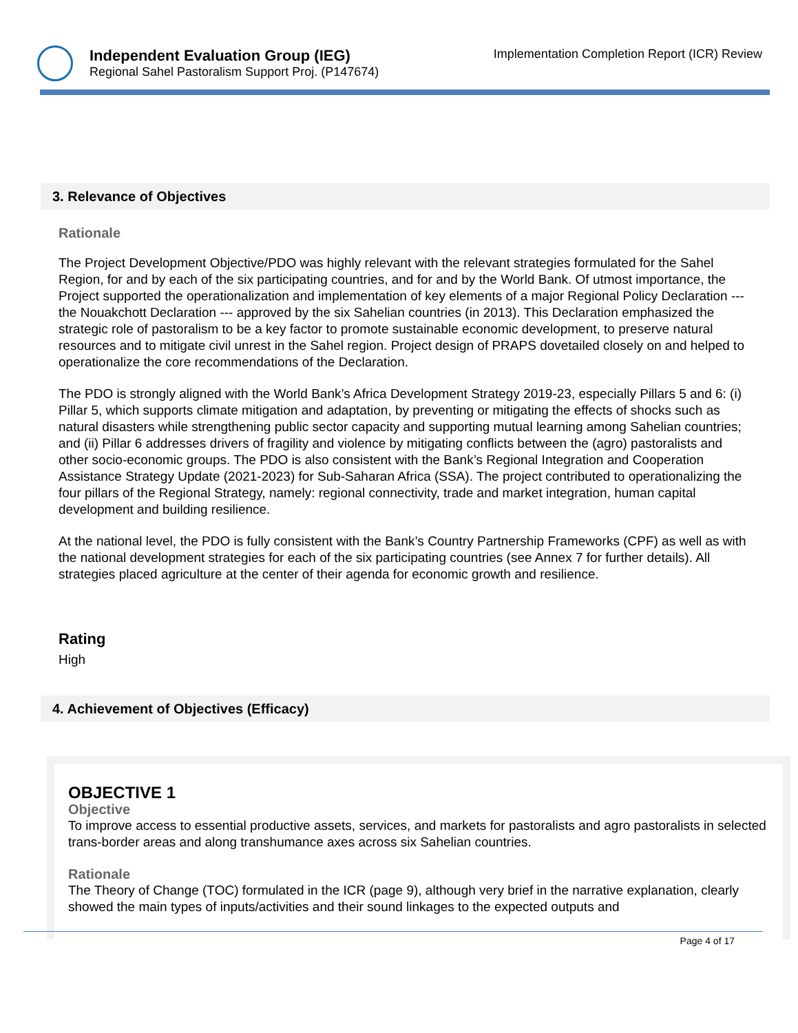Independent Evaluation Group (IEG)
Regional Sahel Pastoralism Support Proj. (P147674)
Implementation Completion Report (ICR) Review
3. Relevance of Objectives
Rationale
The Project Development Objective/PDO was highly relevant with the relevant strategies formulated for the Sahel Region, for and by each of the six participating countries, and for and by the World Bank. Of utmost importance, the Project supported the operationalization and implementation of key elements of a major Regional Policy Declaration --- the Nouakchott Declaration --- approved by the six Sahelian countries (in 2013). This Declaration emphasized the strategic role of pastoralism to be a key factor to promote sustainable economic development, to preserve natural resources and to mitigate civil unrest in the Sahel region. Project design of PRAPS dovetailed closely on and helped to operationalize the core recommendations of the Declaration.
The PDO is strongly aligned with the World Bank’s Africa Development Strategy 2019-23, especially Pillars 5 and 6: (i) Pillar 5, which supports climate mitigation and adaptation, by preventing or mitigating the effects of shocks such as natural disasters while strengthening public sector capacity and supporting mutual learning among Sahelian countries; and (ii) Pillar 6 addresses drivers of fragility and violence by mitigating conflicts between the (agro) pastoralists and other socio-economic groups. The PDO is also consistent with the Bank’s Regional Integration and Cooperation Assistance Strategy Update (2021-2023) for Sub-Saharan Africa (SSA). The project contributed to operationalizing the four pillars of the Regional Strategy, namely: regional connectivity, trade and market integration, human capital development and building resilience.
At the national level, the PDO is fully consistent with the Bank’s Country Partnership Frameworks (CPF) as well as with the national development strategies for each of the six participating countries (see Annex 7 for further details). All strategies placed agriculture at the center of their agenda for economic growth and resilience.
Rating
High
4. Achievement of Objectives (Efficacy)
OBJECTIVE 1
Objective
To improve access to essential productive assets, services, and markets for pastoralists and agro pastoralists in selected trans-border areas and along transhumance axes across six Sahelian countries.
Rationale
The Theory of Change (TOC) formulated in the ICR (page 9), although very brief in the narrative explanation, clearly showed the main types of inputs/activities and their sound linkages to the expected outputs and
Page 4 of 17